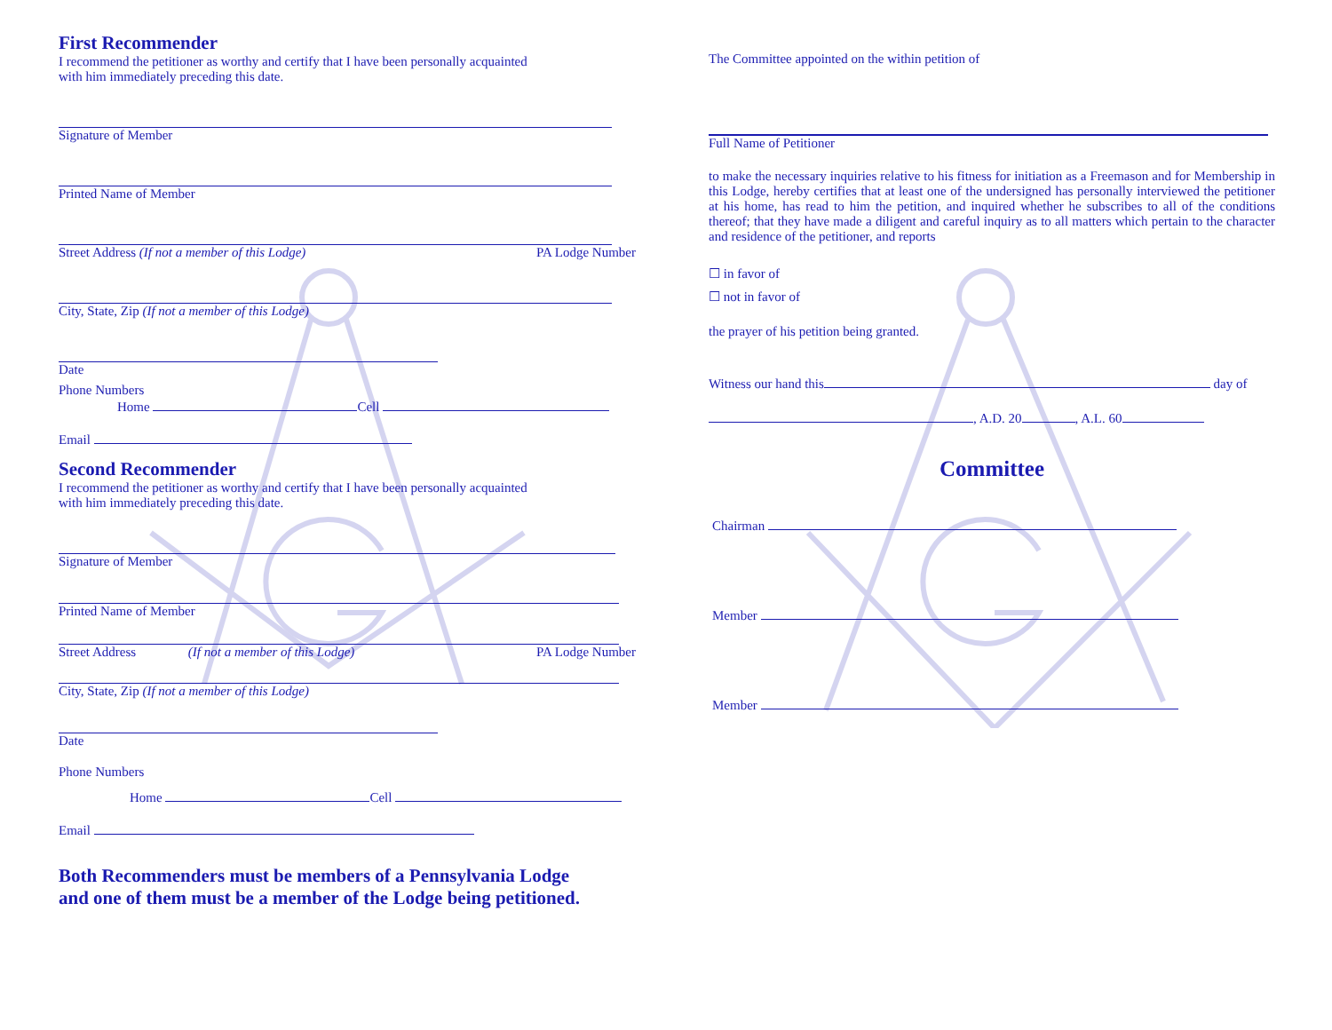First Recommender
I recommend the petitioner as worthy and certify that I have been personally acquainted
with him immediately preceding this date.
Signature of Member
Printed Name of Member
Street Address (If not a member of this Lodge) PA Lodge Number
City, State, Zip (If not a member of this Lodge)
Date
Phone Numbers
Home Cell
Email
Second Recommender
I recommend the petitioner as worthy and certify that I have been personally acquainted
with him immediately preceding this date.
Signature of Member
Printed Name of Member
Street Address (If not a member of this Lodge) PA Lodge Number
City, State, Zip (If not a member of this Lodge)
Date
Phone Numbers
Home Cell
Email
Both Recommenders must be members of a Pennsylvania Lodge
and one of them must be a member of the Lodge being petitioned.
The Committee appointed on the within petition of
Full Name of Petitioner
to make the necessary inquiries relative to his fitness for initiation as a Freemason and for Membership in this Lodge, hereby certifies that at least one of the undersigned has personally interviewed the petitioner at his home, has read to him the petition, and inquired whether he subscribes to all of the conditions thereof; that they have made a diligent and careful inquiry as to all matters which pertain to the character and residence of the petitioner, and reports
☐ in favor of
☐ not in favor of
the prayer of his petition being granted.
Witness our hand this day of
, A.D. 20 , A.L. 60
Committee
Chairman
Member
Member